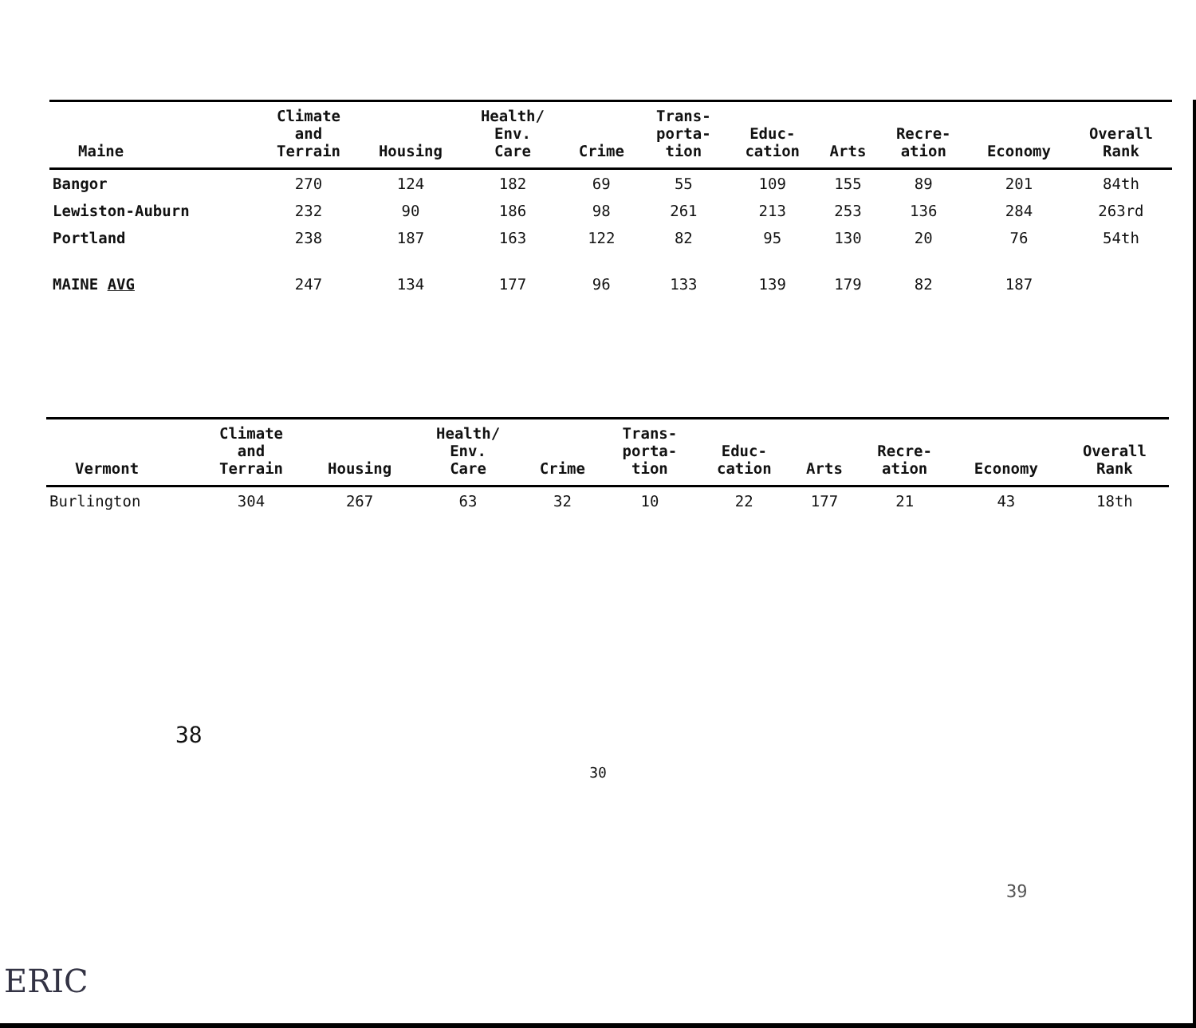| Maine | Climate and Terrain | Housing | Health/ Env. Care | Crime | Trans- porta- tion | Educ- cation | Arts | Recre- ation | Economy | Overall Rank |
| --- | --- | --- | --- | --- | --- | --- | --- | --- | --- | --- |
| Bangor | 270 | 124 | 182 | 69 | 55 | 109 | 155 | 89 | 201 | 84th |
| Lewiston-Auburn | 232 | 90 | 186 | 98 | 261 | 213 | 253 | 136 | 284 | 263rd |
| Portland | 238 | 187 | 163 | 122 | 82 | 95 | 130 | 20 | 76 | 54th |
| MAINE AVG | 247 | 134 | 177 | 96 | 133 | 139 | 179 | 82 | 187 | |
| Vermont | Climate and Terrain | Housing | Health/ Env. Care | Crime | Trans- porta- tion | Educ- cation | Arts | Recre- ation | Economy | Overall Rank |
| --- | --- | --- | --- | --- | --- | --- | --- | --- | --- | --- |
| Burlington | 304 | 267 | 63 | 32 | 10 | 22 | 177 | 21 | 43 | 18th |
39
38
30
ERIC